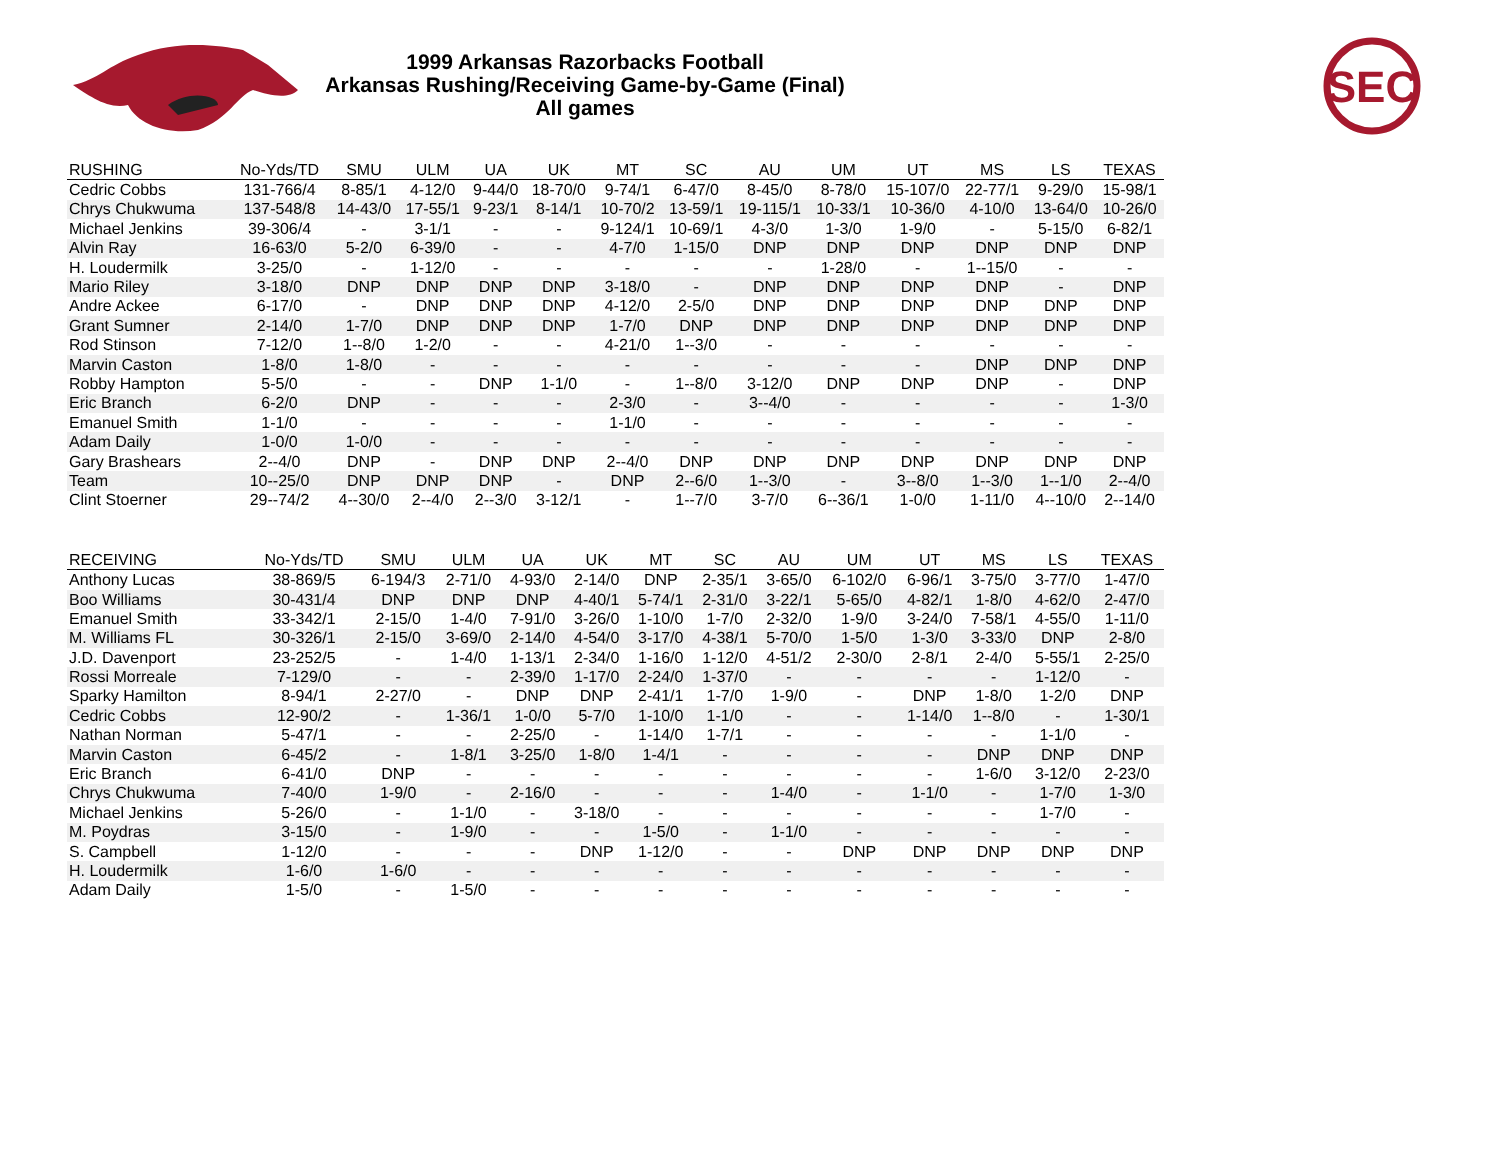1999 Arkansas Razorbacks Football
Arkansas Rushing/Receiving Game-by-Game (Final)
All games
SEC
| RUSHING | No-Yds/TD | SMU | ULM | UA | UK | MT | SC | AU | UM | UT | MS | LS | TEXAS |
| --- | --- | --- | --- | --- | --- | --- | --- | --- | --- | --- | --- | --- | --- |
| Cedric Cobbs | 131-766/4 | 8-85/1 | 4-12/0 | 9-44/0 | 18-70/0 | 9-74/1 | 6-47/0 | 8-45/0 | 8-78/0 | 15-107/0 | 22-77/1 | 9-29/0 | 15-98/1 |
| Chrys Chukwuma | 137-548/8 | 14-43/0 | 17-55/1 | 9-23/1 | 8-14/1 | 10-70/2 | 13-59/1 | 19-115/1 | 10-33/1 | 10-36/0 | 4-10/0 | 13-64/0 | 10-26/0 |
| Michael Jenkins | 39-306/4 | - | 3-1/1 | - | - | 9-124/1 | 10-69/1 | 4-3/0 | 1-3/0 | 1-9/0 | - | 5-15/0 | 6-82/1 |
| Alvin Ray | 16-63/0 | 5-2/0 | 6-39/0 | - | - | 4-7/0 | 1-15/0 | DNP | DNP | DNP | DNP | DNP | DNP |
| H. Loudermilk | 3-25/0 | - | 1-12/0 | - | - | - | - | - | 1-28/0 | - | 1--15/0 | - | - |
| Mario Riley | 3-18/0 | DNP | DNP | DNP | DNP | 3-18/0 | - | DNP | DNP | DNP | DNP | - | DNP |
| Andre Ackee | 6-17/0 | - | DNP | DNP | DNP | 4-12/0 | 2-5/0 | DNP | DNP | DNP | DNP | DNP | DNP |
| Grant Sumner | 2-14/0 | 1-7/0 | DNP | DNP | DNP | 1-7/0 | DNP | DNP | DNP | DNP | DNP | DNP | DNP |
| Rod Stinson | 7-12/0 | 1--8/0 | 1-2/0 | - | - | 4-21/0 | 1--3/0 | - | - | - | - | - | - |
| Marvin Caston | 1-8/0 | 1-8/0 | - | - | - | - | - | - | - | - | DNP | DNP | DNP |
| Robby Hampton | 5-5/0 | - | - | DNP | 1-1/0 | - | 1--8/0 | 3-12/0 | DNP | DNP | DNP | - | DNP |
| Eric Branch | 6-2/0 | DNP | - | - | - | 2-3/0 | - | 3--4/0 | - | - | - | - | 1-3/0 |
| Emanuel Smith | 1-1/0 | - | - | - | - | 1-1/0 | - | - | - | - | - | - | - |
| Adam Daily | 1-0/0 | 1-0/0 | - | - | - | - | - | - | - | - | - | - | - |
| Gary Brashears | 2--4/0 | DNP | - | DNP | DNP | 2--4/0 | DNP | DNP | DNP | DNP | DNP | DNP | DNP |
| Team | 10--25/0 | DNP | DNP | DNP | - | DNP | 2--6/0 | 1--3/0 | - | 3--8/0 | 1--3/0 | 1--1/0 | 2--4/0 |
| Clint Stoerner | 29--74/2 | 4--30/0 | 2--4/0 | 2--3/0 | 3-12/1 | - | 1--7/0 | 3-7/0 | 6--36/1 | 1-0/0 | 1-11/0 | 4--10/0 | 2--14/0 |
| RECEIVING | No-Yds/TD | SMU | ULM | UA | UK | MT | SC | AU | UM | UT | MS | LS | TEXAS |
| --- | --- | --- | --- | --- | --- | --- | --- | --- | --- | --- | --- | --- | --- |
| Anthony Lucas | 38-869/5 | 6-194/3 | 2-71/0 | 4-93/0 | 2-14/0 | DNP | 2-35/1 | 3-65/0 | 6-102/0 | 6-96/1 | 3-75/0 | 3-77/0 | 1-47/0 |
| Boo Williams | 30-431/4 | DNP | DNP | DNP | 4-40/1 | 5-74/1 | 2-31/0 | 3-22/1 | 5-65/0 | 4-82/1 | 1-8/0 | 4-62/0 | 2-47/0 |
| Emanuel Smith | 33-342/1 | 2-15/0 | 1-4/0 | 7-91/0 | 3-26/0 | 1-10/0 | 1-7/0 | 2-32/0 | 1-9/0 | 3-24/0 | 7-58/1 | 4-55/0 | 1-11/0 |
| M. Williams FL | 30-326/1 | 2-15/0 | 3-69/0 | 2-14/0 | 4-54/0 | 3-17/0 | 4-38/1 | 5-70/0 | 1-5/0 | 1-3/0 | 3-33/0 | DNP | 2-8/0 |
| J.D. Davenport | 23-252/5 | - | 1-4/0 | 1-13/1 | 2-34/0 | 1-16/0 | 1-12/0 | 4-51/2 | 2-30/0 | 2-8/1 | 2-4/0 | 5-55/1 | 2-25/0 |
| Rossi Morreale | 7-129/0 | - | - | 2-39/0 | 1-17/0 | 2-24/0 | 1-37/0 | - | - | - | - | 1-12/0 | - |
| Sparky Hamilton | 8-94/1 | 2-27/0 | - | DNP | DNP | 2-41/1 | 1-7/0 | 1-9/0 | - | DNP | 1-8/0 | 1-2/0 | DNP |
| Cedric Cobbs | 12-90/2 | - | 1-36/1 | 1-0/0 | 5-7/0 | 1-10/0 | 1-1/0 | - | - | 1-14/0 | 1--8/0 | - | 1-30/1 |
| Nathan Norman | 5-47/1 | - | - | 2-25/0 | - | 1-14/0 | 1-7/1 | - | - | - | - | 1-1/0 | - |
| Marvin Caston | 6-45/2 | - | 1-8/1 | 3-25/0 | 1-8/0 | 1-4/1 | - | - | - | - | DNP | DNP | DNP |
| Eric Branch | 6-41/0 | DNP | - | - | - | - | - | - | - | - | 1-6/0 | 3-12/0 | 2-23/0 |
| Chrys Chukwuma | 7-40/0 | 1-9/0 | - | 2-16/0 | - | - | - | 1-4/0 | - | 1-1/0 | - | 1-7/0 | 1-3/0 |
| Michael Jenkins | 5-26/0 | - | 1-1/0 | - | 3-18/0 | - | - | - | - | - | - | 1-7/0 | - |
| M. Poydras | 3-15/0 | - | 1-9/0 | - | - | 1-5/0 | - | 1-1/0 | - | - | - | - | - |
| S. Campbell | 1-12/0 | - | - | - | DNP | 1-12/0 | - | - | DNP | DNP | DNP | DNP | DNP |
| H. Loudermilk | 1-6/0 | 1-6/0 | - | - | - | - | - | - | - | - | - | - | - |
| Adam Daily | 1-5/0 | - | 1-5/0 | - | - | - | - | - | - | - | - | - | - |